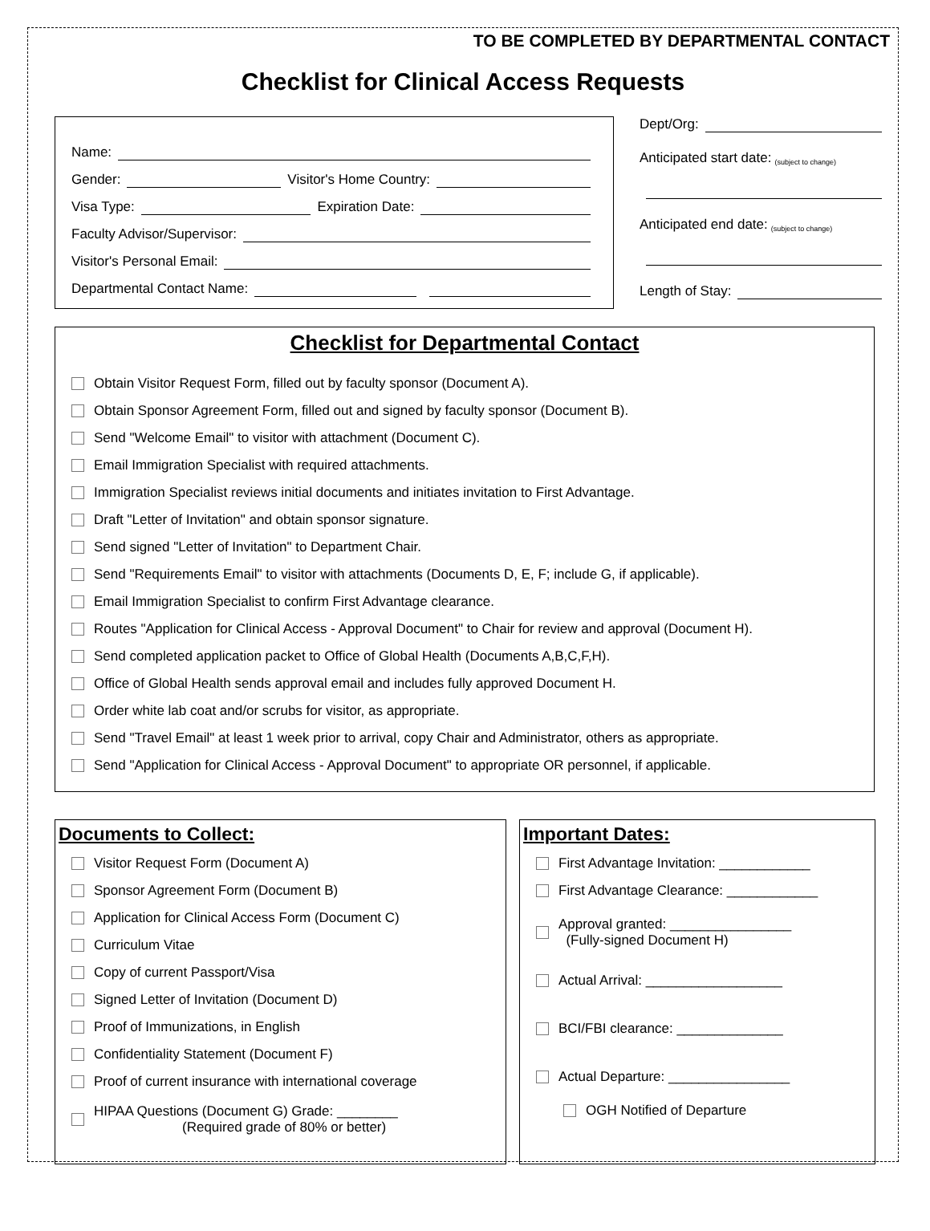TO BE COMPLETED BY DEPARTMENTAL CONTACT
Checklist for Clinical Access Requests
Name:
Gender: Visitor's Home Country:
Visa Type: Expiration Date:
Faculty Advisor/Supervisor:
Visitor's Personal Email:
Departmental Contact Name:
Dept/Org:
Anticipated start date: (subject to change)
Anticipated end date: (subject to change)
Length of Stay:
Checklist for Departmental Contact
Obtain Visitor Request Form, filled out by faculty sponsor (Document A).
Obtain Sponsor Agreement Form, filled out and signed by faculty sponsor (Document B).
Send "Welcome Email" to visitor with attachment (Document C).
Email Immigration Specialist with required attachments.
Immigration Specialist reviews initial documents and initiates invitation to First Advantage.
Draft "Letter of Invitation" and obtain sponsor signature.
Send signed "Letter of Invitation" to Department Chair.
Send "Requirements Email" to visitor with attachments (Documents D, E, F; include G, if applicable).
Email Immigration Specialist to confirm First Advantage clearance.
Routes "Application for Clinical Access - Approval Document" to Chair for review and approval (Document H).
Send completed application packet to Office of Global Health (Documents A,B,C,F,H).
Office of Global Health sends approval email and includes fully approved Document H.
Order white lab coat and/or scrubs for visitor, as appropriate.
Send "Travel Email" at least 1 week prior to arrival, copy Chair and Administrator, others as appropriate.
Send "Application for Clinical Access - Approval Document" to appropriate OR personnel, if applicable.
Documents to Collect:
Visitor Request Form (Document A)
Sponsor Agreement Form (Document B)
Application for Clinical Access Form (Document C)
Curriculum Vitae
Copy of current Passport/Visa
Signed Letter of Invitation (Document D)
Proof of Immunizations, in English
Confidentiality Statement (Document F)
Proof of current insurance with international coverage
HIPAA Questions (Document G) Grade: ________
(Required grade of 80% or better)
Important Dates:
First Advantage Invitation: ____________
First Advantage Clearance: ____________
Approval granted: ________________
(Fully-signed Document H)
Actual Arrival: __________________
BCI/FBI clearance: ______________
Actual Departure: ________________
OGH Notified of Departure